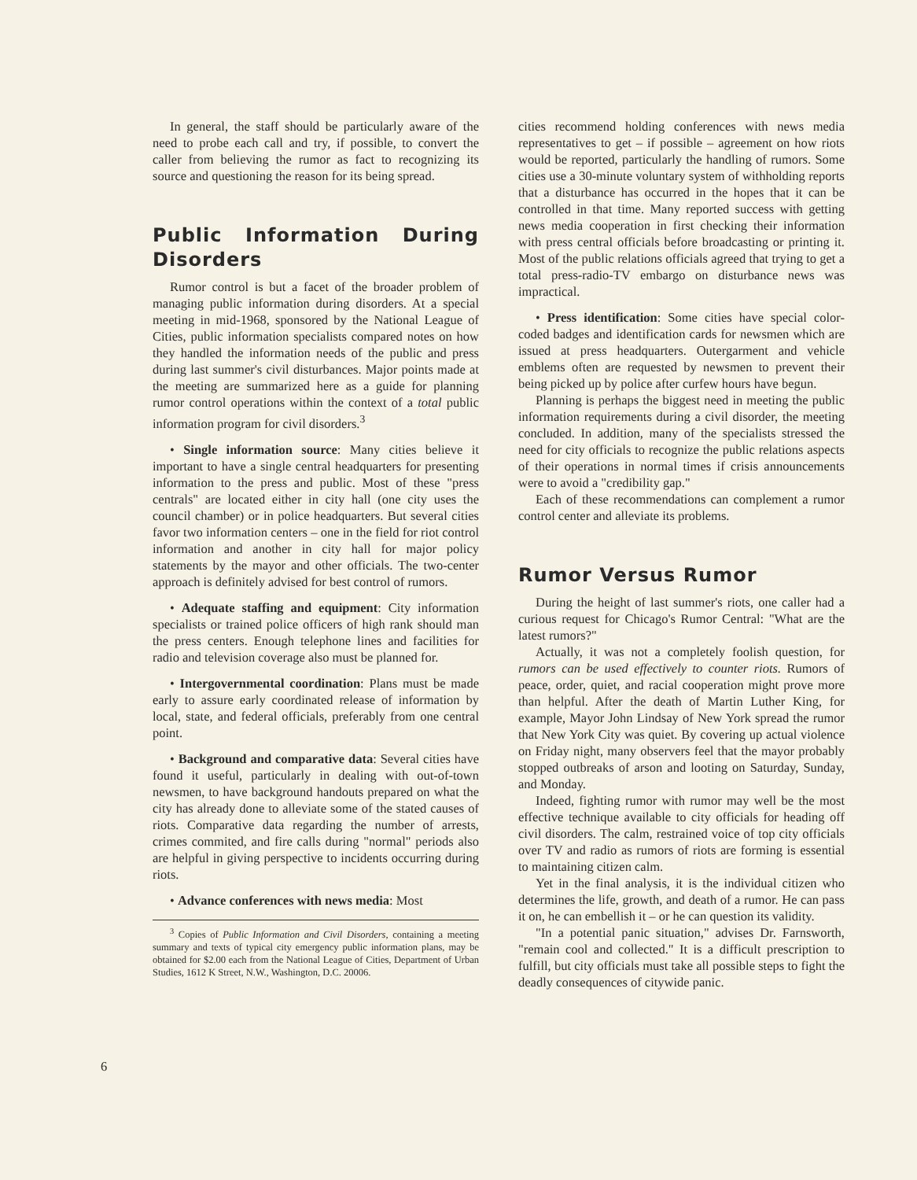In general, the staff should be particularly aware of the need to probe each call and try, if possible, to convert the caller from believing the rumor as fact to recognizing its source and questioning the reason for its being spread.
Public Information During Disorders
Rumor control is but a facet of the broader problem of managing public information during disorders. At a special meeting in mid-1968, sponsored by the National League of Cities, public information specialists compared notes on how they handled the information needs of the public and press during last summer's civil disturbances. Major points made at the meeting are summarized here as a guide for planning rumor control operations within the context of a total public information program for civil disorders.<sup>3</sup>
• Single information source: Many cities believe it important to have a single central headquarters for presenting information to the press and public. Most of these "press centrals" are located either in city hall (one city uses the council chamber) or in police headquarters. But several cities favor two information centers – one in the field for riot control information and another in city hall for major policy statements by the mayor and other officials. The two-center approach is definitely advised for best control of rumors.
• Adequate staffing and equipment: City information specialists or trained police officers of high rank should man the press centers. Enough telephone lines and facilities for radio and television coverage also must be planned for.
• Intergovernmental coordination: Plans must be made early to assure early coordinated release of information by local, state, and federal officials, preferably from one central point.
• Background and comparative data: Several cities have found it useful, particularly in dealing with out-of-town newsmen, to have background handouts prepared on what the city has already done to alleviate some of the stated causes of riots. Comparative data regarding the number of arrests, crimes commited, and fire calls during "normal" periods also are helpful in giving perspective to incidents occurring during riots.
• Advance conferences with news media: Most
<sup>3</sup> Copies of Public Information and Civil Disorders, containing a meeting summary and texts of typical city emergency public information plans, may be obtained for $2.00 each from the National League of Cities, Department of Urban Studies, 1612 K Street, N.W., Washington, D.C. 20006.
cities recommend holding conferences with news media representatives to get – if possible – agreement on how riots would be reported, particularly the handling of rumors. Some cities use a 30-minute voluntary system of withholding reports that a disturbance has occurred in the hopes that it can be controlled in that time. Many reported success with getting news media cooperation in first checking their information with press central officials before broadcasting or printing it. Most of the public relations officials agreed that trying to get a total press-radio-TV embargo on disturbance news was impractical.
• Press identification: Some cities have special color-coded badges and identification cards for newsmen which are issued at press headquarters. Outergarment and vehicle emblems often are requested by newsmen to prevent their being picked up by police after curfew hours have begun.
Planning is perhaps the biggest need in meeting the public information requirements during a civil disorder, the meeting concluded. In addition, many of the specialists stressed the need for city officials to recognize the public relations aspects of their operations in normal times if crisis announcements were to avoid a "credibility gap."
Each of these recommendations can complement a rumor control center and alleviate its problems.
Rumor Versus Rumor
During the height of last summer's riots, one caller had a curious request for Chicago's Rumor Central: "What are the latest rumors?"
Actually, it was not a completely foolish question, for rumors can be used effectively to counter riots. Rumors of peace, order, quiet, and racial cooperation might prove more than helpful. After the death of Martin Luther King, for example, Mayor John Lindsay of New York spread the rumor that New York City was quiet. By covering up actual violence on Friday night, many observers feel that the mayor probably stopped outbreaks of arson and looting on Saturday, Sunday, and Monday.
Indeed, fighting rumor with rumor may well be the most effective technique available to city officials for heading off civil disorders. The calm, restrained voice of top city officials over TV and radio as rumors of riots are forming is essential to maintaining citizen calm.
Yet in the final analysis, it is the individual citizen who determines the life, growth, and death of a rumor. He can pass it on, he can embellish it – or he can question its validity.
"In a potential panic situation," advises Dr. Farnsworth, "remain cool and collected." It is a difficult prescription to fulfill, but city officials must take all possible steps to fight the deadly consequences of citywide panic.
6